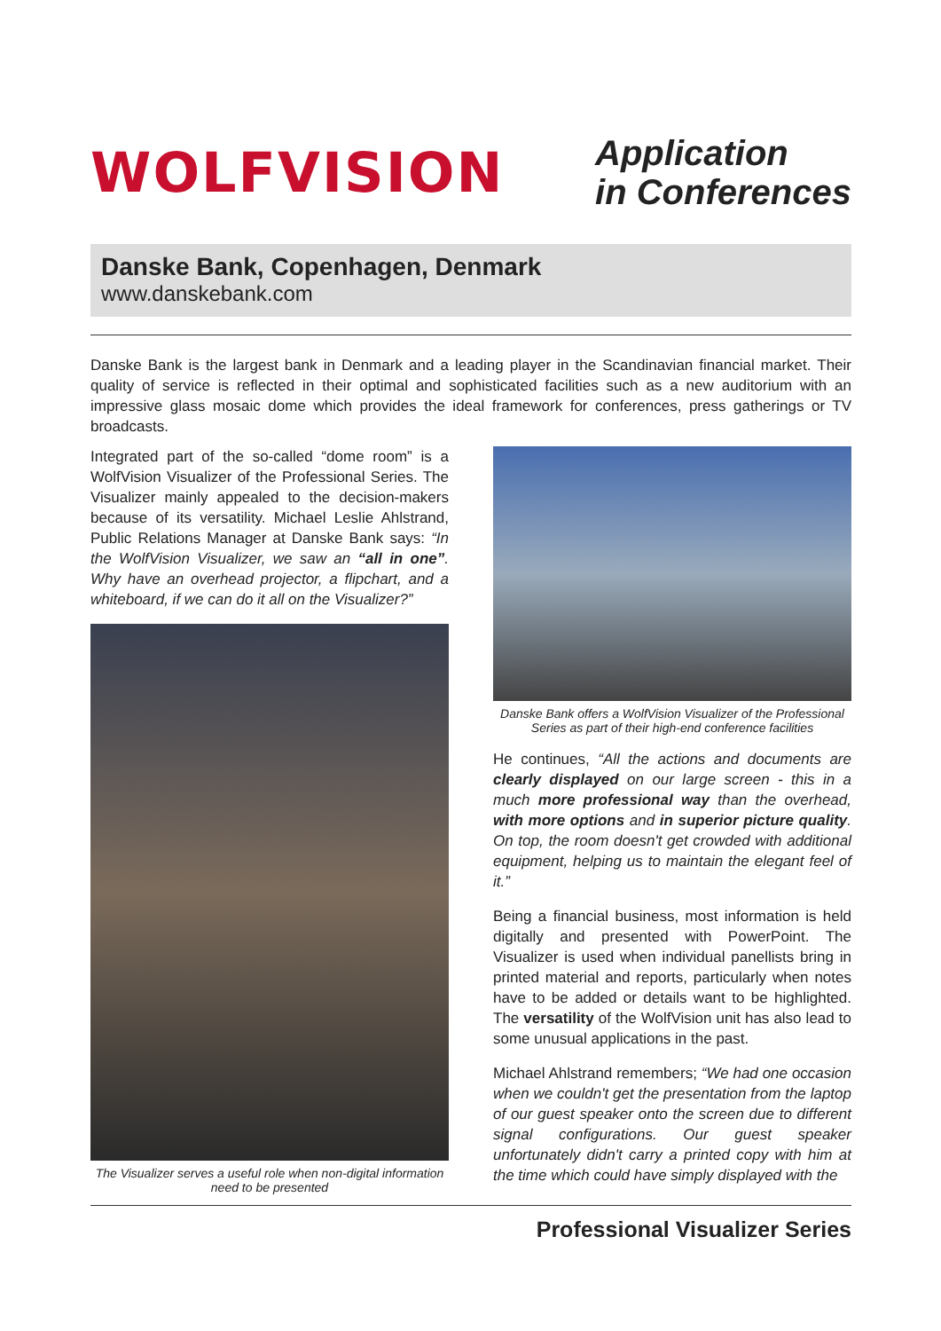WOLFVISION
Application
in Conferences
Danske Bank, Copenhagen, Denmark
www.danskebank.com
Danske Bank is the largest bank in Denmark and a leading player in the Scandinavian financial market. Their quality of service is reflected in their optimal and sophisticated facilities such as a new auditorium with an impressive glass mosaic dome which provides the ideal framework for conferences, press gatherings or TV broadcasts.
Integrated part of the so-called “dome room” is a WolfVision Visualizer of the Professional Series. The Visualizer mainly appealed to the decision-makers because of its versatility. Michael Leslie Ahlstrand, Public Relations Manager at Danske Bank says: “In the WolfVision Visualizer, we saw an “all in one”. Why have an overhead projector, a flipchart, and a whiteboard, if we can do it all on the Visualizer?”
The Visualizer serves a useful role when non-digital information need to be presented
Danske Bank offers a WolfVision Visualizer of the Professional Series as part of their high-end conference facilities
He continues, “All the actions and documents are clearly displayed on our large screen - this in a much more professional way than the overhead, with more options and in superior picture quality. On top, the room doesn't get crowded with additional equipment, helping us to maintain the elegant feel of it.”
Being a financial business, most information is held digitally and presented with PowerPoint. The Visualizer is used when individual panellists bring in printed material and reports, particularly when notes have to be added or details want to be highlighted. The versatility of the WolfVision unit has also lead to some unusual applications in the past.
Michael Ahlstrand remembers; “We had one occasion when we couldn't get the presentation from the laptop of our guest speaker onto the screen due to different signal configurations. Our guest speaker unfortunately didn't carry a printed copy with him at the time which could have simply displayed with the
Professional Visualizer Series